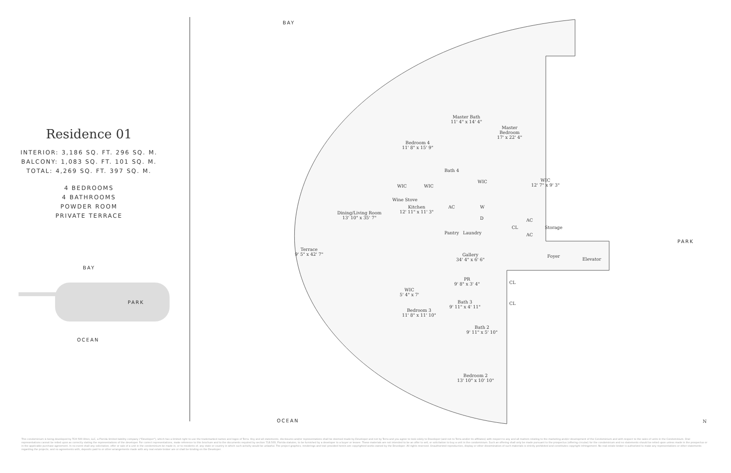Residence 01
INTERIOR: 3,186 SQ. FT. 296 SQ. M.
BALCONY: 1,083 SQ. FT. 101 SQ. M.
TOTAL: 4,269 SQ. FT. 397 SQ. M.
4 BEDROOMS
4 BATHROOMS
POWDER ROOM
PRIVATE TERRACE
BAY
PARK
OCEAN
BAY
Master Bath
11' 4" x 14' 4"
Master
Bedroom
17' x 22' 4"
Bedroom 4
11' 8" x 15' 9"
Bath 4
WIC WIC
WIC
WIC
12' 7" x 9' 3"
Wine Stove
Kitchen
12' 11" x 11' 3"
Dining/Living Room
13' 10" x 35' 7"
AC W
D AC
AC
CL Storage
Pantry Laundry
Terrace
9' 5" x 42' 7"
Gallery
34' 4" x 6' 6"
Foyer
Elevator
PR
9' 8" x 3' 4"
CL
WIC
5' 4" x 7'
Bath 3
9' 11" x 4' 11"
CL
Bedroom 3
11' 8" x 11' 10"
Bath 2
9' 11" x 5' 10"
Bedroom 2
13' 10" x 10' 10"
OCEAN
PARK
N
This condominium is being developed by TCH 500 Alton, LLC, a Florida limited liability company ("Developer"), which has a limited right to use the trademarked names and logos of Terra. Any and all statements, disclosures and/or representations shall be deemed made by Developer and not by Terra and you agree to look solely to Developer (and not to Terra and/or its affiliates) with respect to any and all matters relating to the marketing and/or development of the Condominium and with respect to the sales of units in the Condominium. Oral representations cannot be relied upon as correctly stating the representations of the developer. For correct representations, make reference to this brochure and to the documents required by section 718.503, Florida statutes, to be furnished by a developer to a buyer or lessee. These materials are not intended to be an offer to sell, or solicitation to buy a unit in the condominium. Such an offering shall only be made pursuant to the prospectus (offering circular) for the condominium and no statements should be relied upon unless made in the prospectus or in the applicable purchase agreement. In no event shall any solicitation, offer or sale of a unit in the condominium be made in, or to residents of, any state or country in which such activity would be unlawful. The project graphics, renderings and text provided herein are copyrighted works owned by the Developer. All rights reserved. Unauthorized reproduction, display or other dissemination of such materials is strictly prohibited and constitutes copyright infringement. No real estate broker is authorized to make any representations or other statements regarding the projects, and no agreements with, deposits paid to or other arrangements made with any real estate broker are or shall be binding on the Developer.